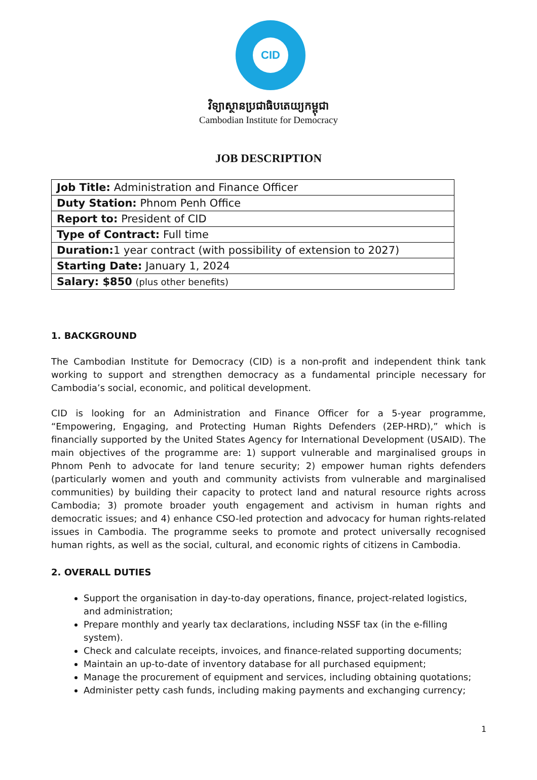CID
វិទ្យាស្ថានប្រជាធិបតេយ្យកម្ពុជា
Cambodian Institute for Democracy
JOB DESCRIPTION
| Job Title: Administration and Finance Officer |
| Duty Station: Phnom Penh Office |
| Report to: President of CID |
| Type of Contract: Full time |
| Duration: 1 year contract (with possibility of extension to 2027) |
| Starting Date: January 1, 2024 |
| Salary: $850 (plus other benefits) |
1. BACKGROUND
The Cambodian Institute for Democracy (CID) is a non-profit and independent think tank working to support and strengthen democracy as a fundamental principle necessary for Cambodia’s social, economic, and political development.
CID is looking for an Administration and Finance Officer for a 5-year programme, “Empowering, Engaging, and Protecting Human Rights Defenders (2EP-HRD),” which is financially supported by the United States Agency for International Development (USAID). The main objectives of the programme are: 1) support vulnerable and marginalised groups in Phnom Penh to advocate for land tenure security; 2) empower human rights defenders (particularly women and youth and community activists from vulnerable and marginalised communities) by building their capacity to protect land and natural resource rights across Cambodia; 3) promote broader youth engagement and activism in human rights and democratic issues; and 4) enhance CSO-led protection and advocacy for human rights-related issues in Cambodia. The programme seeks to promote and protect universally recognised human rights, as well as the social, cultural, and economic rights of citizens in Cambodia.
2. OVERALL DUTIES
Support the organisation in day-to-day operations, finance, project-related logistics, and administration;
Prepare monthly and yearly tax declarations, including NSSF tax (in the e-filling system).
Check and calculate receipts, invoices, and finance-related supporting documents;
Maintain an up-to-date of inventory database for all purchased equipment;
Manage the procurement of equipment and services, including obtaining quotations;
Administer petty cash funds, including making payments and exchanging currency;
1